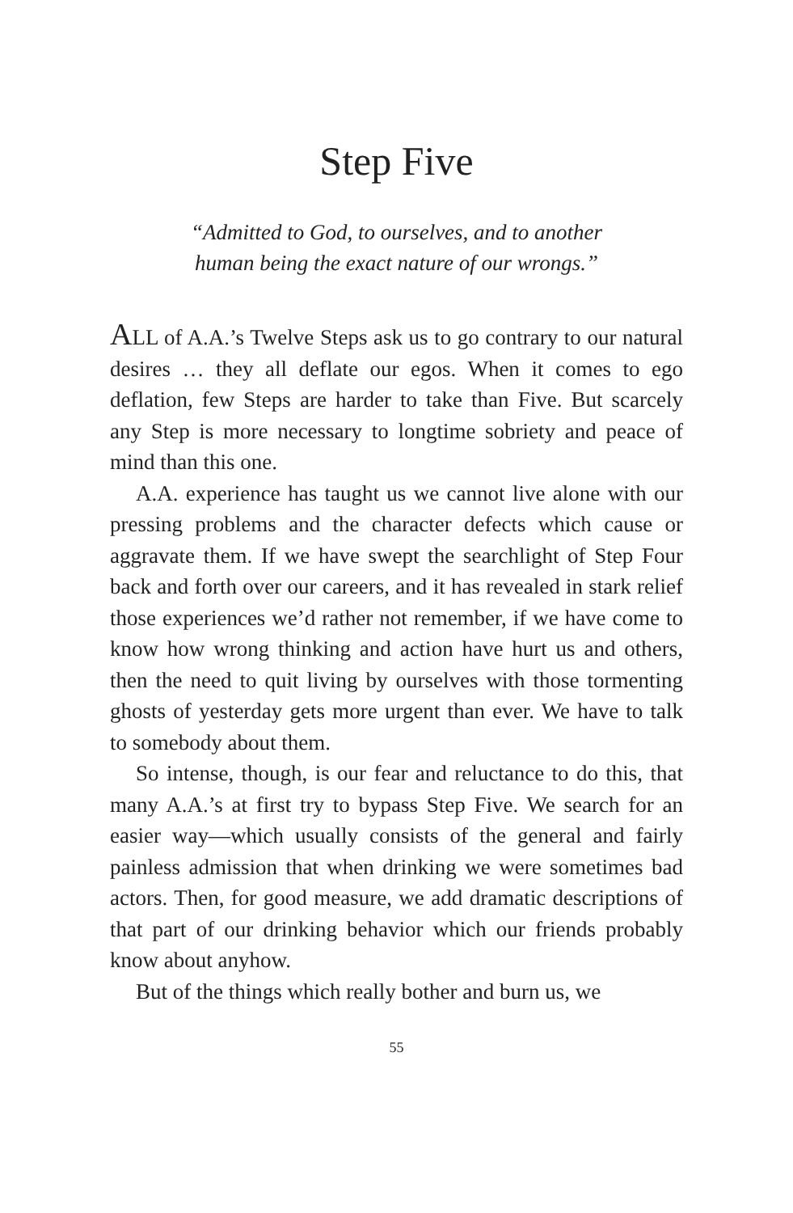Step Five
“Admitted to God, to ourselves, and to another
human being the exact nature of our wrongs.”
ALL of A.A.’s Twelve Steps ask us to go contrary to our natural desires … they all deflate our egos. When it comes to ego deflation, few Steps are harder to take than Five. But scarcely any Step is more necessary to longtime sobriety and peace of mind than this one.
A.A. experience has taught us we cannot live alone with our pressing problems and the character defects which cause or aggravate them. If we have swept the searchlight of Step Four back and forth over our careers, and it has revealed in stark relief those experiences we’d rather not remember, if we have come to know how wrong thinking and action have hurt us and others, then the need to quit living by ourselves with those tormenting ghosts of yesterday gets more urgent than ever. We have to talk to somebody about them.
So intense, though, is our fear and reluctance to do this, that many A.A.’s at first try to bypass Step Five. We search for an easier way—which usually consists of the general and fairly painless admission that when drinking we were sometimes bad actors. Then, for good measure, we add dramatic descriptions of that part of our drinking behavior which our friends probably know about anyhow.
But of the things which really bother and burn us, we
55